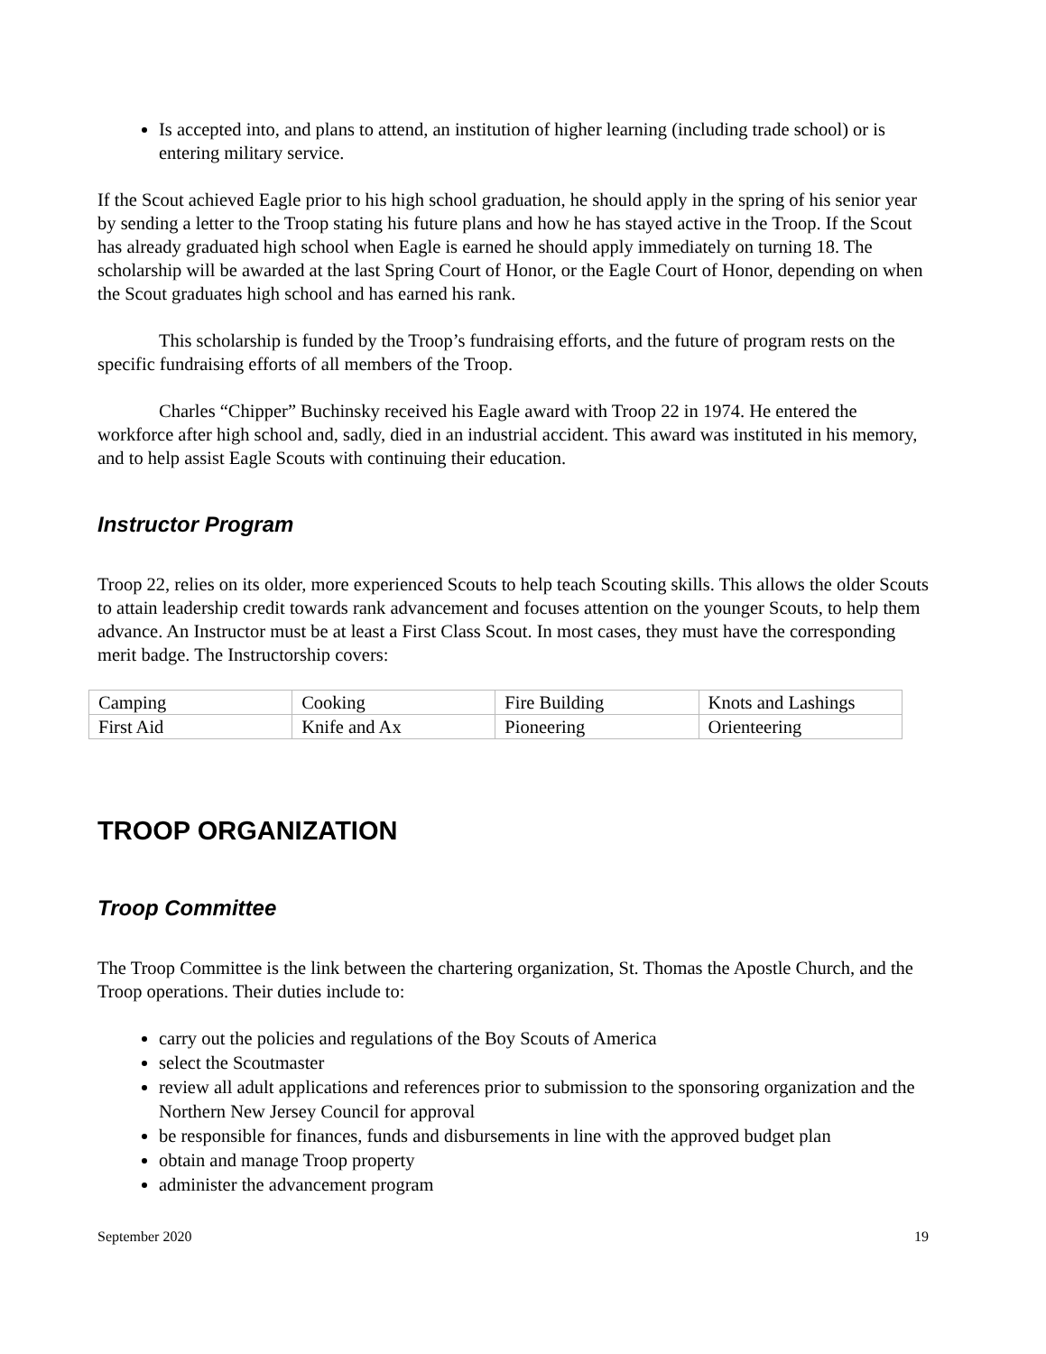Is accepted into, and plans to attend, an institution of higher learning (including trade school) or is entering military service.
If the Scout achieved Eagle prior to his high school graduation, he should apply in the spring of his senior year by sending a letter to the Troop stating his future plans and how he has stayed active in the Troop. If the Scout has already graduated high school when Eagle is earned he should apply immediately on turning 18. The scholarship will be awarded at the last Spring Court of Honor, or the Eagle Court of Honor, depending on when the Scout graduates high school and has earned his rank.
This scholarship is funded by the Troop’s fundraising efforts, and the future of program rests on the specific fundraising efforts of all members of the Troop.
Charles “Chipper” Buchinsky received his Eagle award with Troop 22 in 1974. He entered the workforce after high school and, sadly, died in an industrial accident. This award was instituted in his memory, and to help assist Eagle Scouts with continuing their education.
Instructor Program
Troop 22, relies on its older, more experienced Scouts to help teach Scouting skills. This allows the older Scouts to attain leadership credit towards rank advancement and focuses attention on the younger Scouts, to help them advance. An Instructor must be at least a First Class Scout. In most cases, they must have the corresponding merit badge. The Instructorship covers:
| Camping | Cooking | Fire Building | Knots and Lashings |
| First Aid | Knife and Ax | Pioneering | Orienteering |
TROOP ORGANIZATION
Troop Committee
The Troop Committee is the link between the chartering organization, St. Thomas the Apostle Church, and the Troop operations. Their duties include to:
carry out the policies and regulations of the Boy Scouts of America
select the Scoutmaster
review all adult applications and references prior to submission to the sponsoring organization and the Northern New Jersey Council for approval
be responsible for finances, funds and disbursements in line with the approved budget plan
obtain and manage Troop property
administer the advancement program
September 2020 19